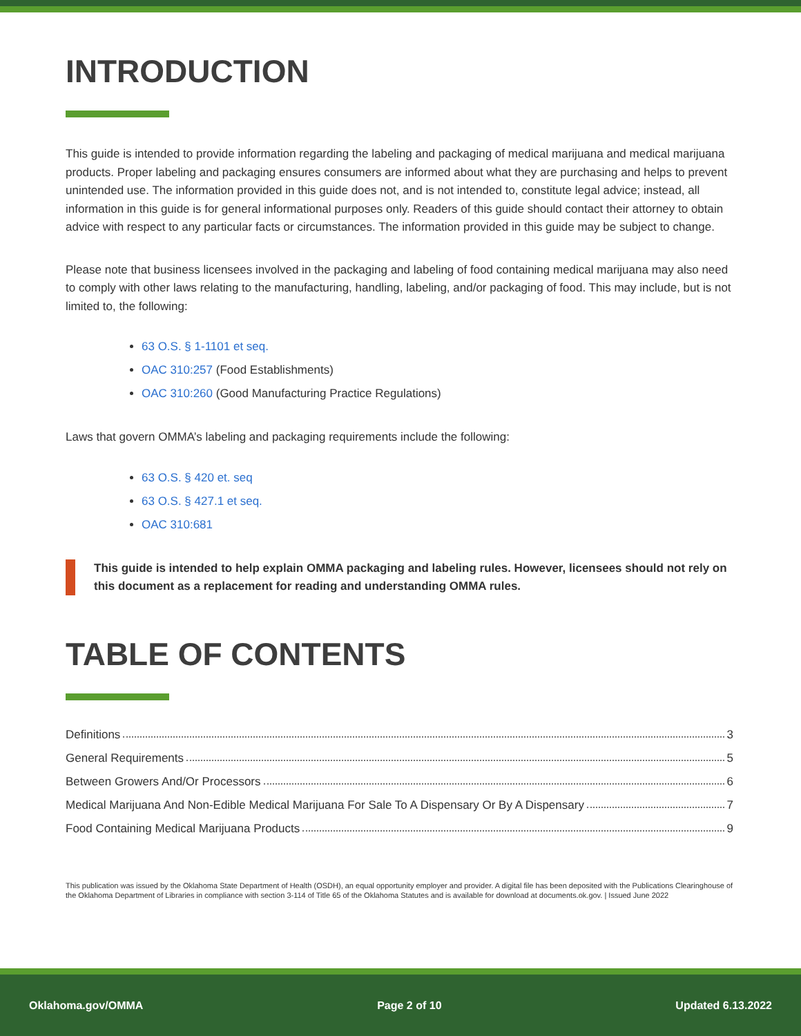INTRODUCTION
This guide is intended to provide information regarding the labeling and packaging of medical marijuana and medical marijuana products. Proper labeling and packaging ensures consumers are informed about what they are purchasing and helps to prevent unintended use. The information provided in this guide does not, and is not intended to, constitute legal advice; instead, all information in this guide is for general informational purposes only. Readers of this guide should contact their attorney to obtain advice with respect to any particular facts or circumstances. The information provided in this guide may be subject to change.
Please note that business licensees involved in the packaging and labeling of food containing medical marijuana may also need to comply with other laws relating to the manufacturing, handling, labeling, and/or packaging of food. This may include, but is not limited to, the following:
63 O.S. § 1-1101 et seq.
OAC 310:257 (Food Establishments)
OAC 310:260 (Good Manufacturing Practice Regulations)
Laws that govern OMMA’s labeling and packaging requirements include the following:
63 O.S. § 420 et. seq
63 O.S. § 427.1 et seq.
OAC 310:681
This guide is intended to help explain OMMA packaging and labeling rules. However, licensees should not rely on this document as a replacement for reading and understanding OMMA rules.
TABLE OF CONTENTS
Definitions 3
General Requirements 5
Between Growers And/Or Processors 6
Medical Marijuana And Non-Edible Medical Marijuana For Sale To A Dispensary Or By A Dispensary 7
Food Containing Medical Marijuana Products 9
This publication was issued by the Oklahoma State Department of Health (OSDH), an equal opportunity employer and provider. A digital file has been deposited with the Publications Clearinghouse of the Oklahoma Department of Libraries in compliance with section 3-114 of Title 65 of the Oklahoma Statutes and is available for download at documents.ok.gov. | Issued June 2022
Oklahoma.gov/OMMA Page 2 of 10 Updated 6.13.2022